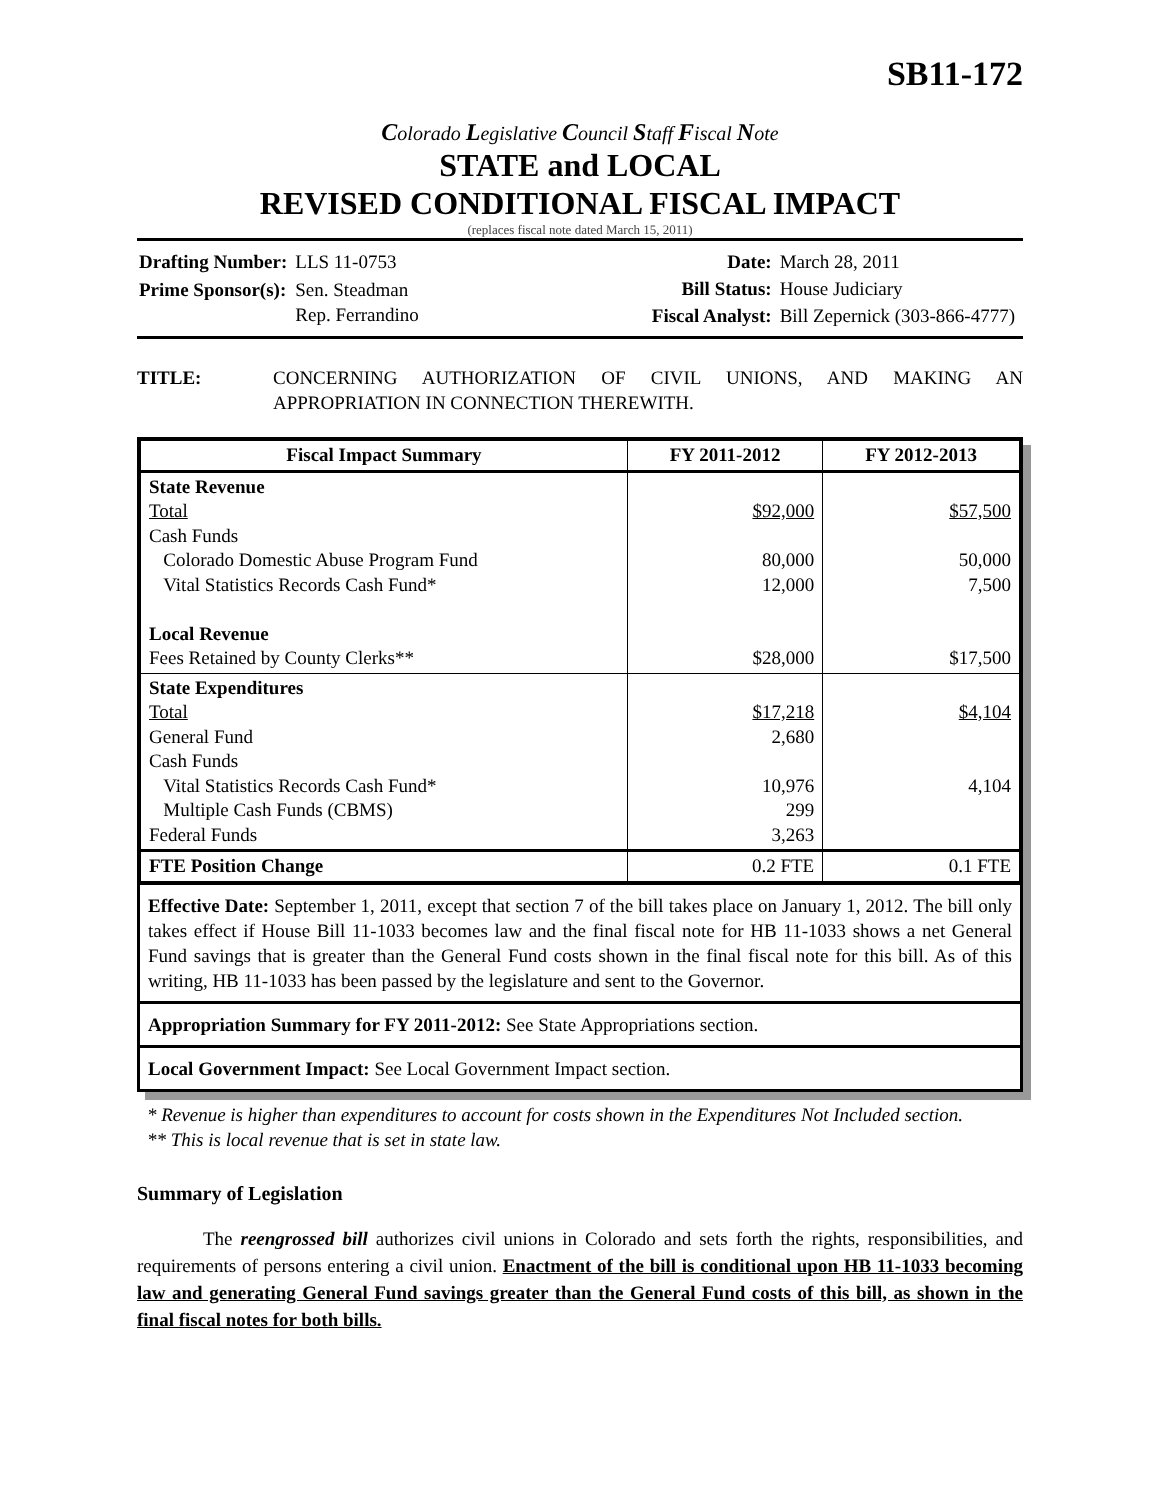SB11-172
Colorado Legislative Council Staff Fiscal Note
STATE and LOCAL
REVISED CONDITIONAL FISCAL IMPACT
(replaces fiscal note dated March 15, 2011)
| Drafting Number: | LLS 11-0753 |
| Prime Sponsor(s): | Sen. Steadman Rep. Ferrandino |
| Date: | March 28, 2011 |
| Bill Status: | House Judiciary |
| Fiscal Analyst: | Bill Zepernick (303-866-4777) |
TITLE: CONCERNING AUTHORIZATION OF CIVIL UNIONS, AND MAKING AN APPROPRIATION IN CONNECTION THEREWITH.
| Fiscal Impact Summary | FY 2011-2012 | FY 2012-2013 |
| --- | --- | --- |
| State Revenue Total Cash Funds Colorado Domestic Abuse Program Fund Vital Statistics Records Cash Fund* Local Revenue Fees Retained by County Clerks** | $92,000 80,000 12,000 $28,000 | $57,500 50,000 7,500 $17,500 |
| State Expenditures Total General Fund Cash Funds Vital Statistics Records Cash Fund* Multiple Cash Funds (CBMS) Federal Funds | $17,218 2,680 10,976 299 3,263 | $4,104 4,104 |
| FTE Position Change | 0.2 FTE | 0.1 FTE |
Effective Date: September 1, 2011, except that section 7 of the bill takes place on January 1, 2012. The bill only takes effect if House Bill 11-1033 becomes law and the final fiscal note for HB 11-1033 shows a net General Fund savings that is greater than the General Fund costs shown in the final fiscal note for this bill. As of this writing, HB 11-1033 has been passed by the legislature and sent to the Governor.
Appropriation Summary for FY 2011-2012: See State Appropriations section.
Local Government Impact: See Local Government Impact section.
* Revenue is higher than expenditures to account for costs shown in the Expenditures Not Included section.
** This is local revenue that is set in state law.
Summary of Legislation
The reengrossed bill authorizes civil unions in Colorado and sets forth the rights, responsibilities, and requirements of persons entering a civil union. Enactment of the bill is conditional upon HB 11-1033 becoming law and generating General Fund savings greater than the General Fund costs of this bill, as shown in the final fiscal notes for both bills.